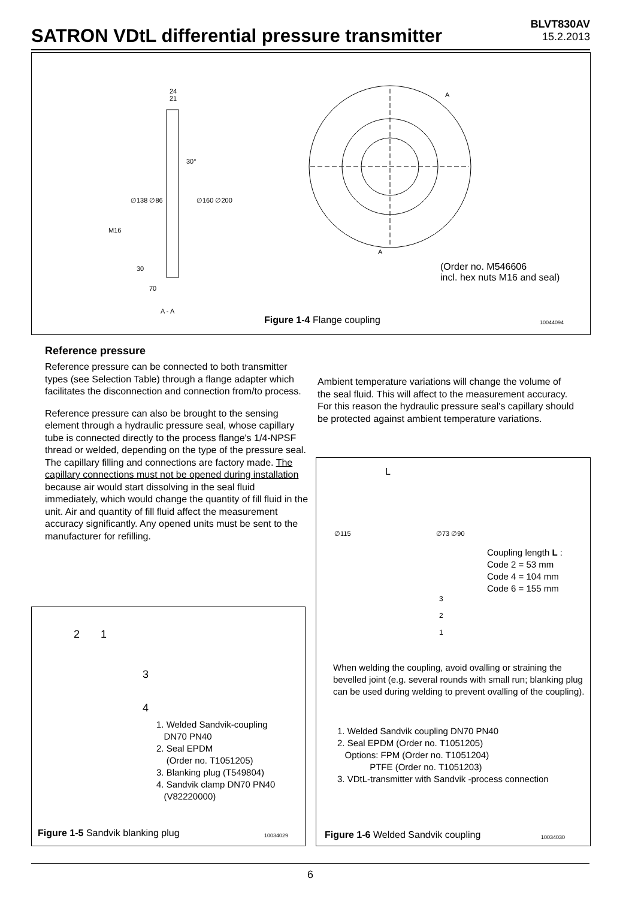SATRON VDtL differential pressure transmitter
BLVT830AV
15.2.2013
24
21
30°
A
A
30
70
A - A
M16
∅138 ∅86 ∅160 ∅200
(Order no. M546606
incl. hex nuts M16 and seal)
Figure 1-4 Flange coupling 10044094
Reference pressure
Reference pressure can be connected to both transmitter types (see Selection Table) through a flange adapter which facilitates the disconnection and connection from/to process.
Reference pressure can also be brought to the sensing element through a hydraulic pressure seal, whose capillary tube is connected directly to the process flange's 1/4-NPSF thread or welded, depending on the type of the pressure seal. The capillary filling and connections are factory made. The capillary connections must not be opened during installation because air would start dissolving in the seal fluid immediately, which would change the quantity of fill fluid in the unit. Air and quantity of fill fluid affect the measurement accuracy significantly. Any opened units must be sent to the manufacturer for refilling.
Ambient temperature variations will change the volume of the seal fluid. This will affect to the measurement accuracy. For this reason the hydraulic pressure seal's capillary should be protected against ambient temperature variations.
2 1
3
4
1. Welded Sandvik-coupling
DN70 PN40
2. Seal EPDM
(Order no. T1051205)
3. Blanking plug (T549804)
4. Sandvik clamp DN70 PN40
(V82220000)
Figure 1-5 Sandvik blanking plug
10034029
L
∅115 ∅73 ∅90
Coupling length L :
Code 2 = 53 mm
Code 4 = 104 mm
Code 6 = 155 mm
3
2
1
When welding the coupling, avoid ovalling or straining the bevelled joint (e.g. several rounds with small run; blanking plug can be used during welding to prevent ovalling of the coupling).
1. Welded Sandvik coupling DN70 PN40
2. Seal EPDM (Order no. T1051205)
Options: FPM (Order no. T1051204)
PTFE (Order no. T1051203)
3. VDtL-transmitter with Sandvik -process connection
Figure 1-6 Welded Sandvik coupling
10034030
6